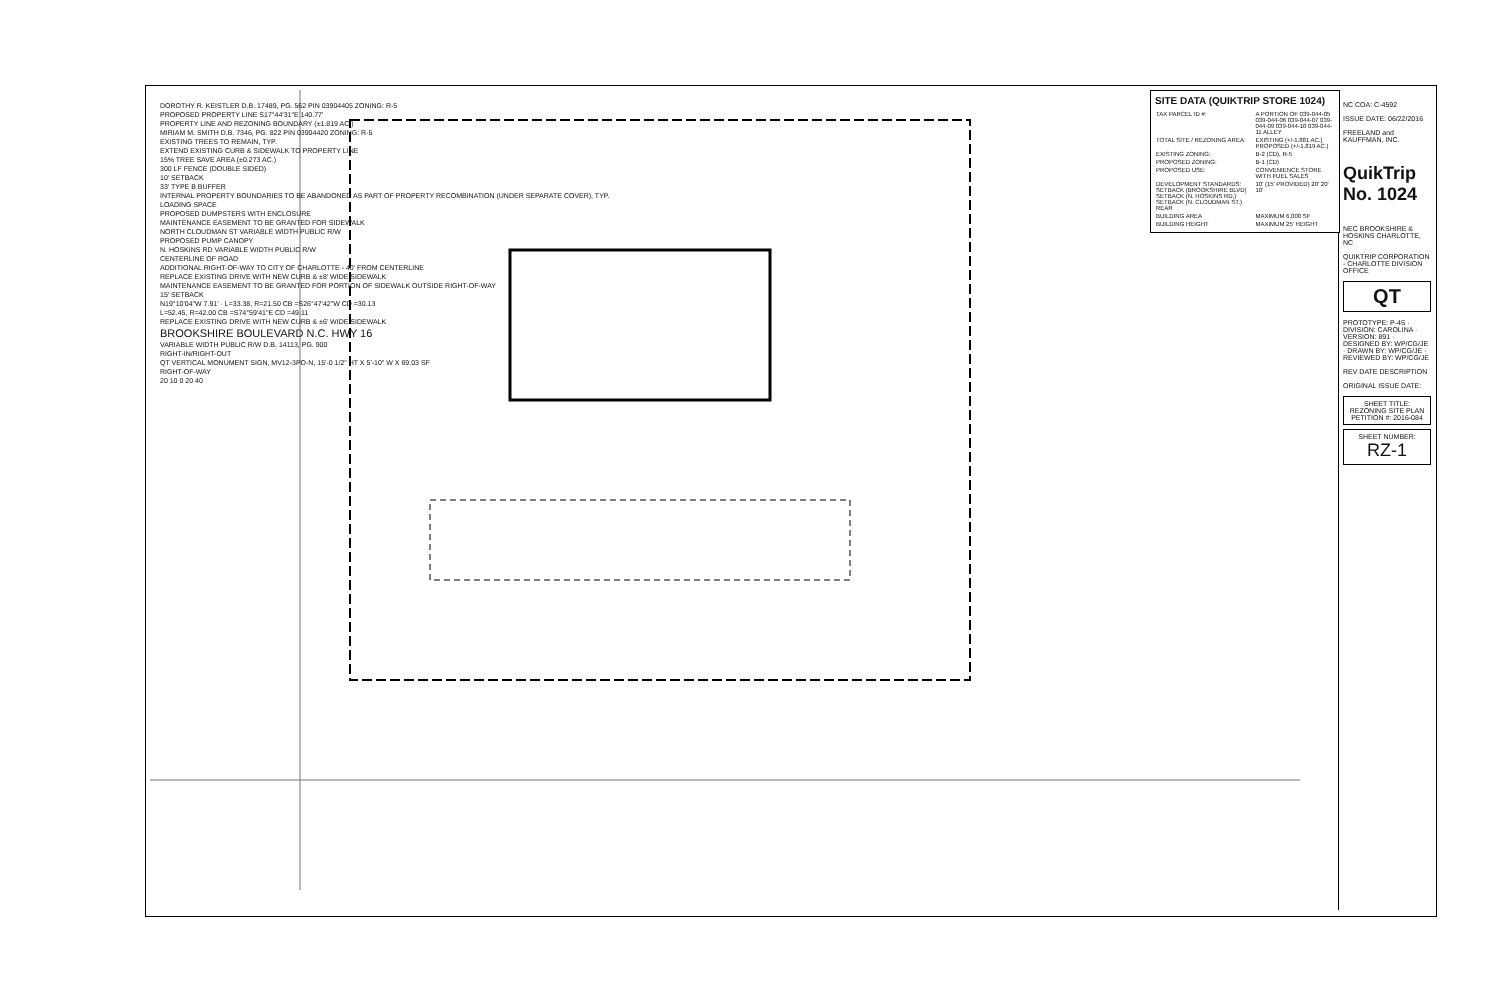DOROTHY R. KEISTLER D.B. 17489, PG. 562 PIN 03904405 ZONING: R-5
PROPOSED PROPERTY LINE S17°44'31"E 140.77'
PROPERTY LINE AND REZONING BOUNDARY (±1.819 AC.)
MIRIAM M. SMITH D.B. 7346, PG. 822 PIN 03904420 ZONING: R-5
EXISTING TREES TO REMAIN, TYP.
EXTEND EXISTING CURB & SIDEWALK TO PROPERTY LINE
15% TREE SAVE AREA (±0.273 AC.)
300 LF FENCE (DOUBLE SIDED)
10' SETBACK
33' TYPE B BUFFER
INTERNAL PROPERTY BOUNDARIES TO BE ABANDONED AS PART OF PROPERTY RECOMBINATION (UNDER SEPARATE COVER), TYP.
LOADING SPACE
PROPOSED DUMPSTERS WITH ENCLOSURE
MAINTENANCE EASEMENT TO BE GRANTED FOR SIDEWALK
NORTH CLOUDMAN ST VARIABLE WIDTH PUBLIC R/W
PROPOSED PUMP CANOPY
N. HOSKINS RD VARIABLE WIDTH PUBLIC R/W
CENTERLINE OF ROAD
ADDITIONAL RIGHT-OF-WAY TO CITY OF CHARLOTTE - 40' FROM CENTERLINE
REPLACE EXISTING DRIVE WITH NEW CURB & ±8' WIDE SIDEWALK
MAINTENANCE EASEMENT TO BE GRANTED FOR PORTION OF SIDEWALK OUTSIDE RIGHT-OF-WAY
15' SETBACK
N19°10'04"W 7.91' · L=33.38, R=21.50 CB =S26°47'42"W CD =30.13
L=52.45, R=42.00 CB =S74°59'41"E CD =49.11
REPLACE EXISTING DRIVE WITH NEW CURB & ±6' WIDE SIDEWALK
BROOKSHIRE BOULEVARD N.C. HWY 16
VARIABLE WIDTH PUBLIC R/W D.B. 14113, PG. 900
RIGHT-IN/RIGHT-OUT
QT VERTICAL MONUMENT SIGN, MV12-3PO-N, 15'-0 1/2" HT X 5'-10" W X 69.03 SF
RIGHT-OF-WAY
20 10 0 20 40
SITE DATA (QUIKTRIP STORE 1024)
| TAX PARCEL ID #: | A PORTION OF 039-044-05 039-044-06 039-044-07 039-044-09 039-044-10 039-044-11 ALLEY |
| TOTAL SITE / REZONING AREA: | EXISTING (+/-1.881 AC.) PROPOSED (+/-1.819 AC.) |
| EXISTING ZONING: | B-2 (CD), R-5 |
| PROPOSED ZONING: | B-1 (CD) |
| PROPOSED USE: | CONVENIENCE STORE WITH FUEL SALES |
| DEVELOPMENT STANDARDS: SETBACK (BROOKSHIRE BLVD) SETBACK (N. HOSKINS RD.) SETBACK (N. CLOUDMAN ST.) REAR | 10' (15' PROVIDED) 20' 20' 10' |
| BUILDING AREA | MAXIMUM 6,000 SF |
| BUILDING HEIGHT | MAXIMUM 25' HEIGHT |
NC COA: C-4592
ISSUE DATE: 06/22/2016
FREELAND and KAUFFMAN, INC.
QuikTrip No. 1024
NEC BROOKSHIRE & HOSKINS CHARLOTTE, NC
QUIKTRIP CORPORATION - CHARLOTTE DIVISION OFFICE
QT
PROTOTYPE: P-4S · DIVISION: CAROLINA · VERSION: 891 · DESIGNED BY: WP/CG/JE · DRAWN BY: WP/CG/JE · REVIEWED BY: WP/CG/JE
REV DATE DESCRIPTION
ORIGINAL ISSUE DATE:
SHEET TITLE:
REZONING SITE PLAN PETITION #: 2016-084
SHEET NUMBER:
RZ-1